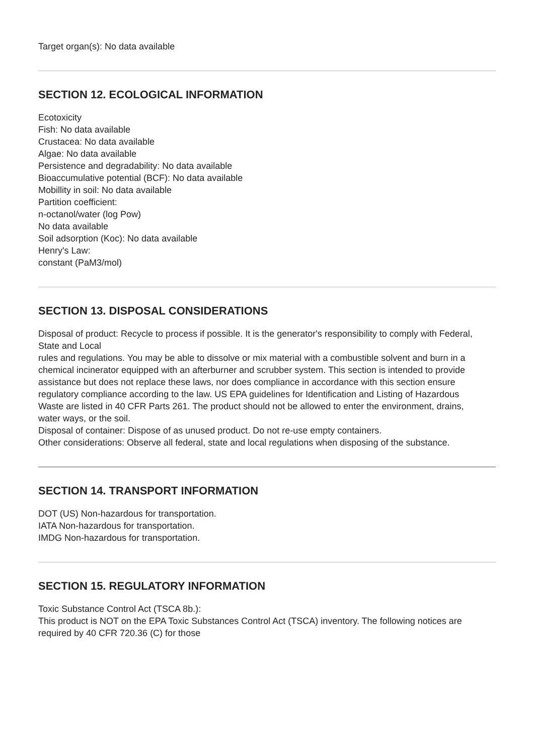Target organ(s): No data available
SECTION 12. ECOLOGICAL INFORMATION
Ecotoxicity
Fish: No data available
Crustacea: No data available
Algae: No data available
Persistence and degradability: No data available
Bioaccumulative potential (BCF): No data available
Mobillity in soil: No data available
Partition coefficient:
n-octanol/water (log Pow)
No data available
Soil adsorption (Koc): No data available
Henry's Law:
constant (PaM3/mol)
SECTION 13. DISPOSAL CONSIDERATIONS
Disposal of product: Recycle to process if possible. It is the generator's responsibility to comply with Federal, State and Local
rules and regulations. You may be able to dissolve or mix material with a combustible solvent and burn in a
chemical incinerator equipped with an afterburner and scrubber system. This section is intended to provide
assistance but does not replace these laws, nor does compliance in accordance with this section ensure
regulatory compliance according to the law. US EPA guidelines for Identification and Listing of Hazardous
Waste are listed in 40 CFR Parts 261. The product should not be allowed to enter the environment, drains,
water ways, or the soil.
Disposal of container: Dispose of as unused product. Do not re-use empty containers.
Other considerations: Observe all federal, state and local regulations when disposing of the substance.
SECTION 14. TRANSPORT INFORMATION
DOT (US) Non-hazardous for transportation.
IATA Non-hazardous for transportation.
IMDG Non-hazardous for transportation.
SECTION 15. REGULATORY INFORMATION
Toxic Substance Control Act (TSCA 8b.):
This product is NOT on the EPA Toxic Substances Control Act (TSCA) inventory. The following notices are required by 40 CFR 720.36 (C) for those